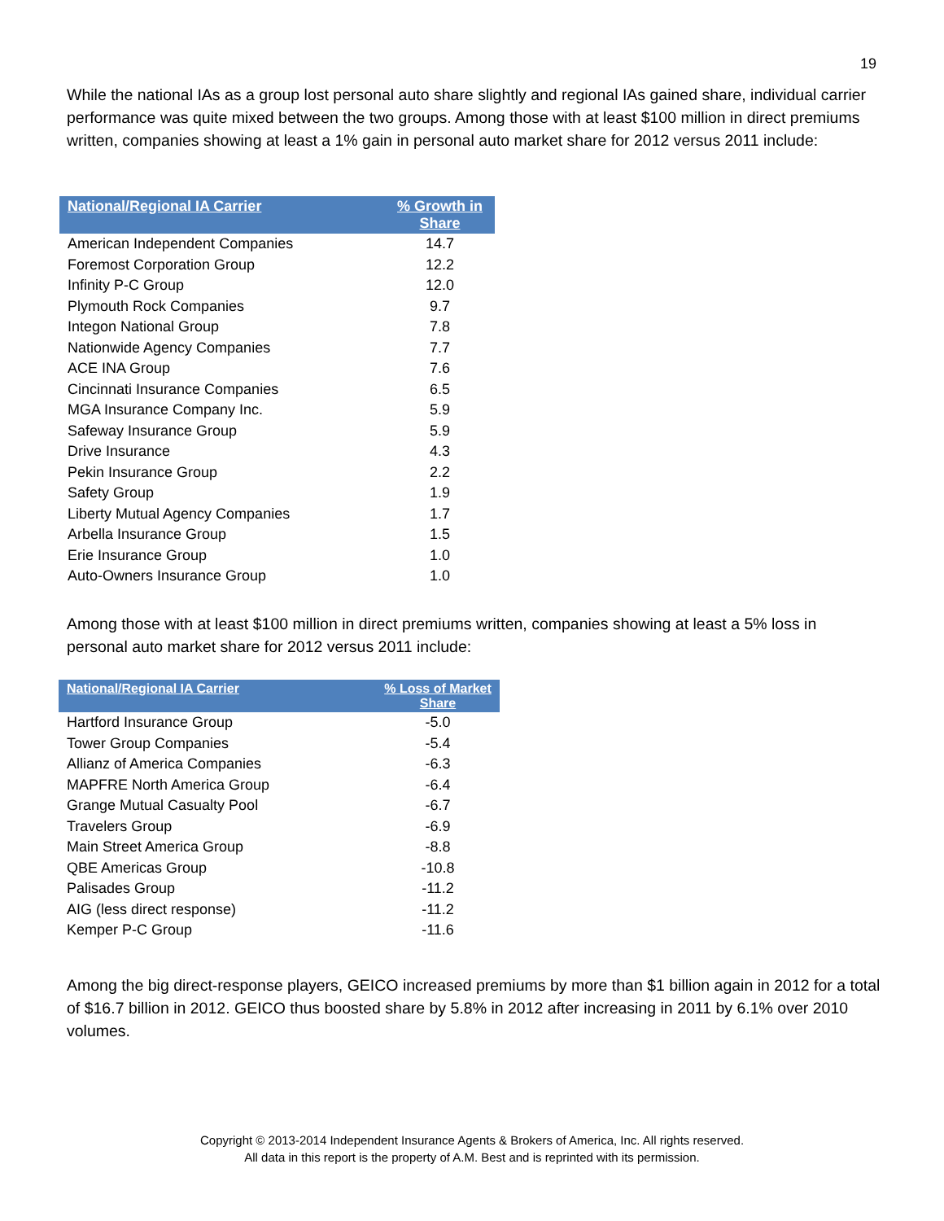19
While the national IAs as a group lost personal auto share slightly and regional IAs gained share, individual carrier performance was quite mixed between the two groups. Among those with at least $100 million in direct premiums written, companies showing at least a 1% gain in personal auto market share for 2012 versus 2011 include:
| National/Regional IA Carrier | % Growth in Share |
| --- | --- |
| American Independent Companies | 14.7 |
| Foremost Corporation Group | 12.2 |
| Infinity P-C Group | 12.0 |
| Plymouth Rock Companies | 9.7 |
| Integon National Group | 7.8 |
| Nationwide Agency Companies | 7.7 |
| ACE INA Group | 7.6 |
| Cincinnati Insurance Companies | 6.5 |
| MGA Insurance Company Inc. | 5.9 |
| Safeway Insurance Group | 5.9 |
| Drive Insurance | 4.3 |
| Pekin Insurance Group | 2.2 |
| Safety Group | 1.9 |
| Liberty Mutual Agency Companies | 1.7 |
| Arbella Insurance Group | 1.5 |
| Erie Insurance Group | 1.0 |
| Auto-Owners Insurance Group | 1.0 |
Among those with at least $100 million in direct premiums written, companies showing at least a 5% loss in personal auto market share for 2012 versus 2011 include:
| National/Regional IA Carrier | % Loss of Market Share |
| --- | --- |
| Hartford Insurance Group | -5.0 |
| Tower Group Companies | -5.4 |
| Allianz of America Companies | -6.3 |
| MAPFRE North America Group | -6.4 |
| Grange Mutual Casualty Pool | -6.7 |
| Travelers Group | -6.9 |
| Main Street America Group | -8.8 |
| QBE Americas Group | -10.8 |
| Palisades Group | -11.2 |
| AIG (less direct response) | -11.2 |
| Kemper P-C Group | -11.6 |
Among the big direct-response players, GEICO increased premiums by more than $1 billion again in 2012 for a total of $16.7 billion in 2012. GEICO thus boosted share by 5.8% in 2012 after increasing in 2011 by 6.1% over 2010 volumes.
Copyright © 2013-2014 Independent Insurance Agents & Brokers of America, Inc. All rights reserved.
All data in this report is the property of A.M. Best and is reprinted with its permission.